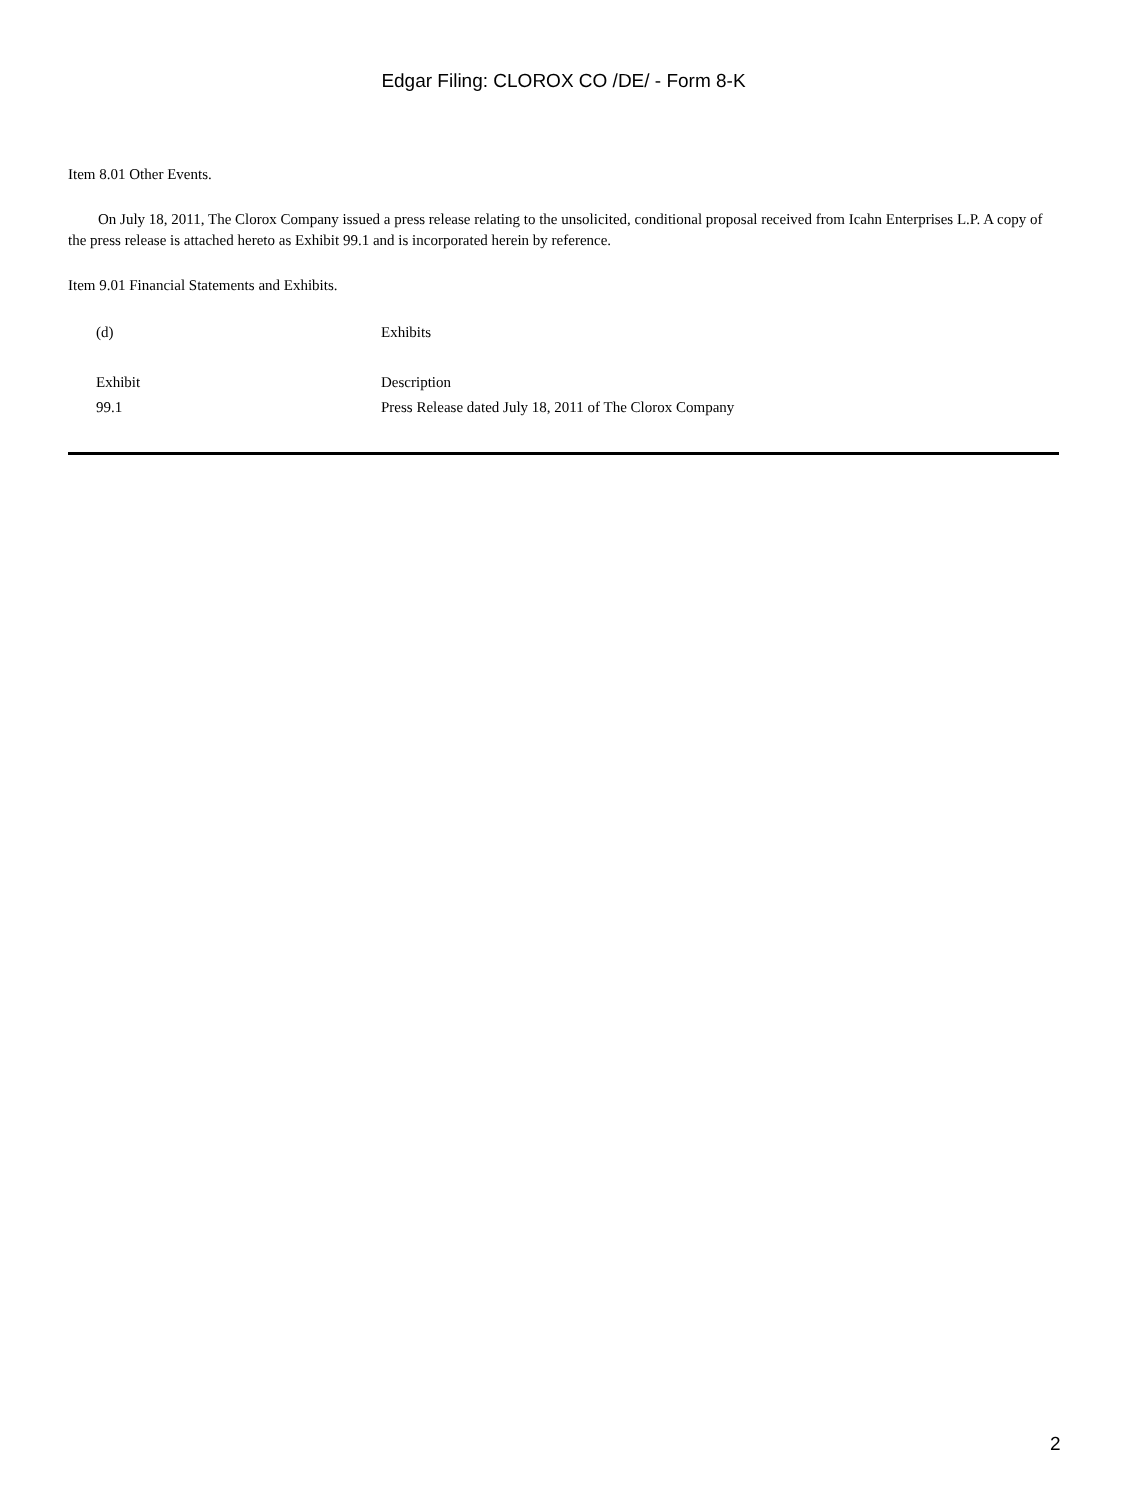Edgar Filing: CLOROX CO /DE/ - Form 8-K
Item 8.01 Other Events.
On July 18, 2011, The Clorox Company issued a press release relating to the unsolicited, conditional proposal received from Icahn Enterprises L.P. A copy of the press release is attached hereto as Exhibit 99.1 and is incorporated herein by reference.
Item 9.01 Financial Statements and Exhibits.
| (d) | Exhibits |
| Exhibit | Description |
| 99.1 | Press Release dated July 18, 2011 of The Clorox Company |
2